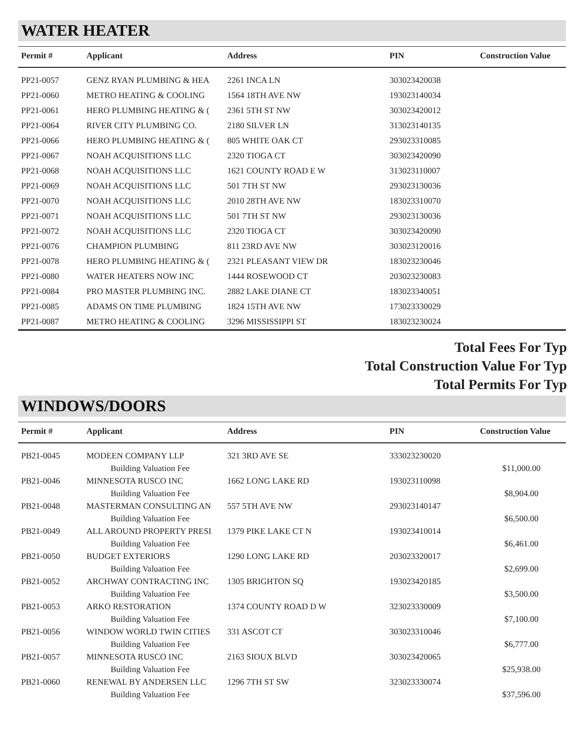WATER HEATER
| Permit # | Applicant | Address | PIN | Construction Value |
| --- | --- | --- | --- | --- |
| PP21-0057 | GENZ RYAN PLUMBING & HEA | 2261 INCA LN | 303023420038 | |
| PP21-0060 | METRO HEATING & COOLING | 1564 18TH AVE NW | 193023140034 | |
| PP21-0061 | HERO PLUMBING HEATING & ( | 2361 5TH ST NW | 303023420012 | |
| PP21-0064 | RIVER CITY PLUMBING CO. | 2180 SILVER LN | 313023140135 | |
| PP21-0066 | HERO PLUMBING HEATING & ( | 805 WHITE OAK CT | 293023310085 | |
| PP21-0067 | NOAH ACQUISITIONS LLC | 2320 TIOGA CT | 303023420090 | |
| PP21-0068 | NOAH ACQUISITIONS LLC | 1621 COUNTY ROAD E W | 313023110007 | |
| PP21-0069 | NOAH ACQUISITIONS LLC | 501 7TH ST NW | 293023130036 | |
| PP21-0070 | NOAH ACQUISITIONS LLC | 2010 28TH AVE NW | 183023310070 | |
| PP21-0071 | NOAH ACQUISITIONS LLC | 501 7TH ST NW | 293023130036 | |
| PP21-0072 | NOAH ACQUISITIONS LLC | 2320 TIOGA CT | 303023420090 | |
| PP21-0076 | CHAMPION PLUMBING | 811 23RD AVE NW | 303023120016 | |
| PP21-0078 | HERO PLUMBING HEATING & ( | 2321 PLEASANT VIEW DR | 183023230046 | |
| PP21-0080 | WATER HEATERS NOW INC | 1444 ROSEWOOD CT | 203023230083 | |
| PP21-0084 | PRO MASTER PLUMBING INC. | 2882 LAKE DIANE CT | 183023340051 | |
| PP21-0085 | ADAMS ON TIME PLUMBING | 1824 15TH AVE NW | 173023330029 | |
| PP21-0087 | METRO HEATING & COOLING | 3296 MISSISSIPPI ST | 183023230024 | |
Total Fees For Typ
Total Construction Value For Typ
Total Permits For Typ
WINDOWS/DOORS
| Permit # | Applicant | Address | PIN | Construction Value |
| --- | --- | --- | --- | --- |
| PB21-0045 | MODEEN COMPANY LLP | 321 3RD AVE SE | 333023230020 | |
| | Building Valuation Fee | | | $11,000.00 |
| PB21-0046 | MINNESOTA RUSCO INC | 1662 LONG LAKE RD | 193023110098 | |
| | Building Valuation Fee | | | $8,904.00 |
| PB21-0048 | MASTERMAN CONSULTING AN | 557 5TH AVE NW | 293023140147 | |
| | Building Valuation Fee | | | $6,500.00 |
| PB21-0049 | ALL AROUND PROPERTY PRESI | 1379 PIKE LAKE CT N | 193023410014 | |
| | Building Valuation Fee | | | $6,461.00 |
| PB21-0050 | BUDGET EXTERIORS | 1290 LONG LAKE RD | 203023320017 | |
| | Building Valuation Fee | | | $2,699.00 |
| PB21-0052 | ARCHWAY CONTRACTING INC | 1305 BRIGHTON SQ | 193023420185 | |
| | Building Valuation Fee | | | $3,500.00 |
| PB21-0053 | ARKO RESTORATION | 1374 COUNTY ROAD D W | 323023330009 | |
| | Building Valuation Fee | | | $7,100.00 |
| PB21-0056 | WINDOW WORLD TWIN CITIES | 331 ASCOT CT | 303023310046 | |
| | Building Valuation Fee | | | $6,777.00 |
| PB21-0057 | MINNESOTA RUSCO INC | 2163 SIOUX BLVD | 303023420065 | |
| | Building Valuation Fee | | | $25,938.00 |
| PB21-0060 | RENEWAL BY ANDERSEN LLC | 1296 7TH ST SW | 323023330074 | |
| | Building Valuation Fee | | | $37,596.00 |